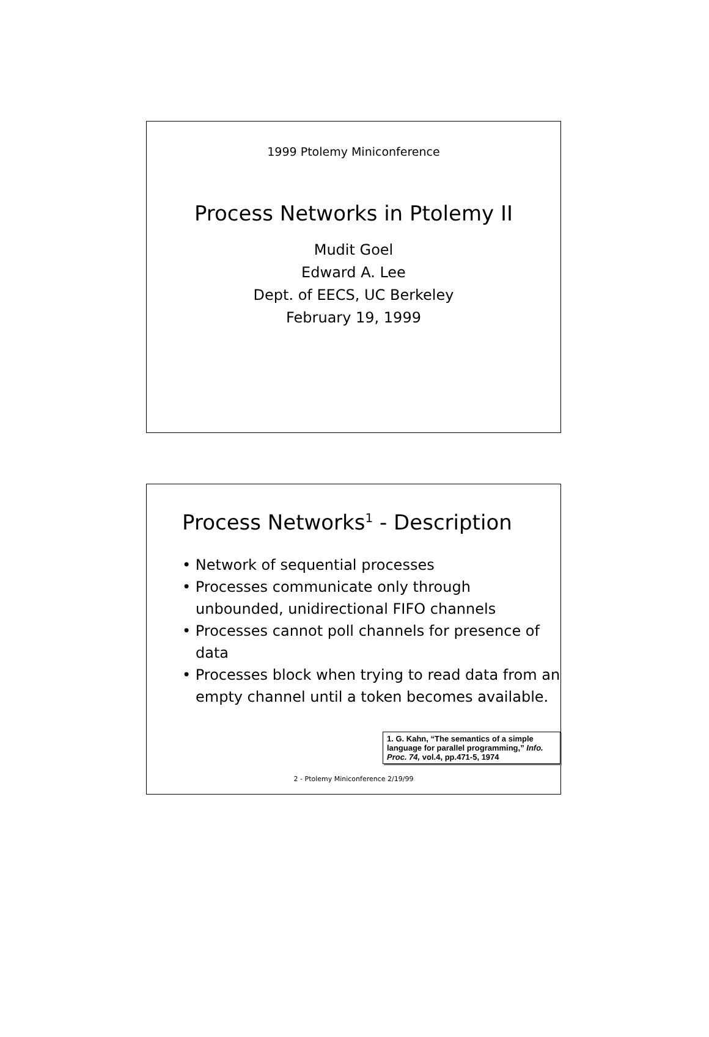1999 Ptolemy Miniconference
Process Networks in Ptolemy II
Mudit Goel
Edward A. Lee
Dept. of EECS, UC Berkeley
February 19, 1999
Process Networks<sup>1</sup> - Description
• Network of sequential processes
• Processes communicate only through unbounded, unidirectional FIFO channels
• Processes cannot poll channels for presence of data
• Processes block when trying to read data from an empty channel until a token becomes available.
1. G. Kahn, “The semantics of a simple language for parallel programming,” Info. Proc. 74, vol.4, pp.471-5, 1974
2 - Ptolemy Miniconference 2/19/99